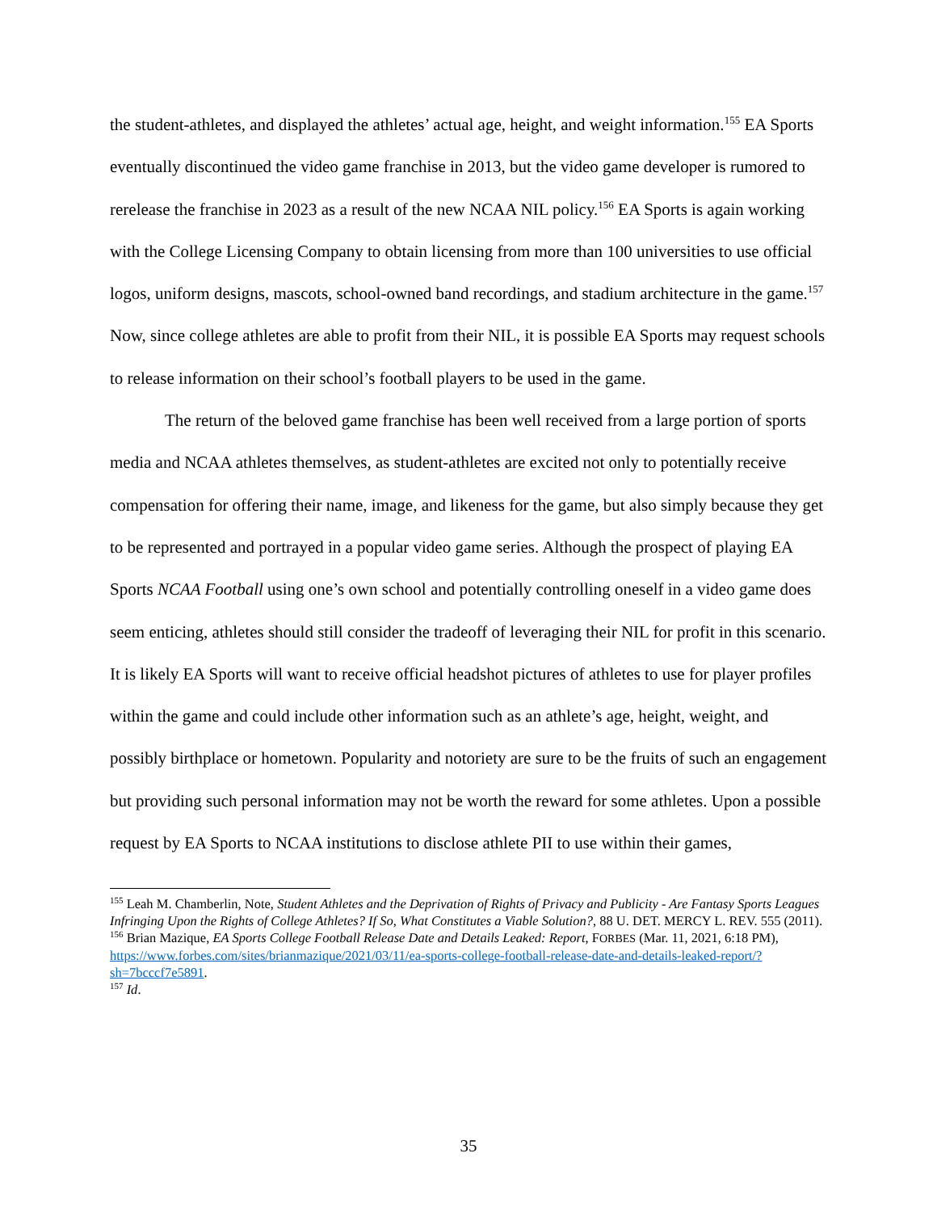the student-athletes, and displayed the athletes’ actual age, height, and weight information.<sup>155</sup> EA Sports eventually discontinued the video game franchise in 2013, but the video game developer is rumored to rerelease the franchise in 2023 as a result of the new NCAA NIL policy.<sup>156</sup> EA Sports is again working with the College Licensing Company to obtain licensing from more than 100 universities to use official logos, uniform designs, mascots, school-owned band recordings, and stadium architecture in the game.<sup>157</sup> Now, since college athletes are able to profit from their NIL, it is possible EA Sports may request schools to release information on their school’s football players to be used in the game.
The return of the beloved game franchise has been well received from a large portion of sports media and NCAA athletes themselves, as student-athletes are excited not only to potentially receive compensation for offering their name, image, and likeness for the game, but also simply because they get to be represented and portrayed in a popular video game series. Although the prospect of playing EA Sports NCAA Football using one’s own school and potentially controlling oneself in a video game does seem enticing, athletes should still consider the tradeoff of leveraging their NIL for profit in this scenario. It is likely EA Sports will want to receive official headshot pictures of athletes to use for player profiles within the game and could include other information such as an athlete’s age, height, weight, and possibly birthplace or hometown. Popularity and notoriety are sure to be the fruits of such an engagement but providing such personal information may not be worth the reward for some athletes. Upon a possible request by EA Sports to NCAA institutions to disclose athlete PII to use within their games,
<sup>155</sup> Leah M. Chamberlin, Note, Student Athletes and the Deprivation of Rights of Privacy and Publicity - Are Fantasy Sports Leagues Infringing Upon the Rights of College Athletes? If So, What Constitutes a Viable Solution?, 88 U. DET. MERCY L. REV. 555 (2011).
<sup>156</sup> Brian Mazique, EA Sports College Football Release Date and Details Leaked: Report, FORBES (Mar. 11, 2021, 6:18 PM), https://www.forbes.com/sites/brianmazique/2021/03/11/ea-sports-college-football-release-date-and-details-leaked-report/?sh=7bcccf7e5891.
<sup>157</sup> Id.
35